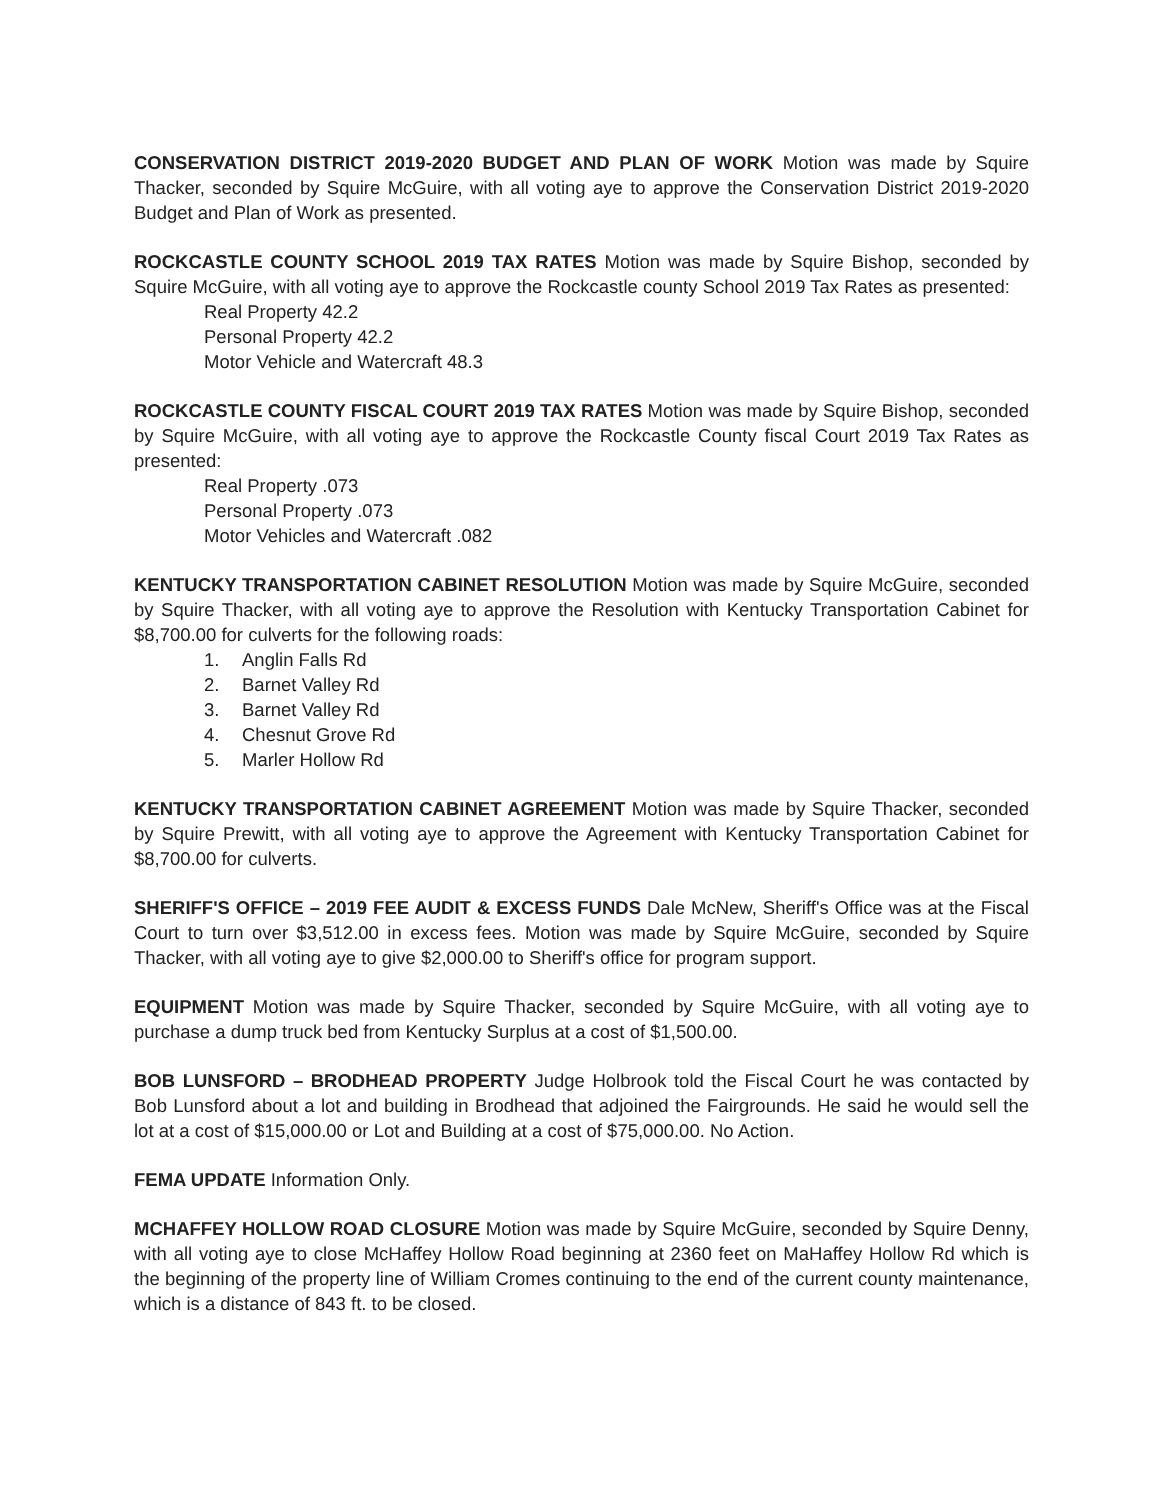CONSERVATION DISTRICT 2019-2020 BUDGET AND PLAN OF WORK Motion was made by Squire Thacker, seconded by Squire McGuire, with all voting aye to approve the Conservation District 2019-2020 Budget and Plan of Work as presented.
ROCKCASTLE COUNTY SCHOOL 2019 TAX RATES Motion was made by Squire Bishop, seconded by Squire McGuire, with all voting aye to approve the Rockcastle county School 2019 Tax Rates as presented:
Real Property 42.2
Personal Property 42.2
Motor Vehicle and Watercraft 48.3
ROCKCASTLE COUNTY FISCAL COURT 2019 TAX RATES Motion was made by Squire Bishop, seconded by Squire McGuire, with all voting aye to approve the Rockcastle County fiscal Court 2019 Tax Rates as presented:
Real Property .073
Personal Property .073
Motor Vehicles and Watercraft .082
KENTUCKY TRANSPORTATION CABINET RESOLUTION Motion was made by Squire McGuire, seconded by Squire Thacker, with all voting aye to approve the Resolution with Kentucky Transportation Cabinet for $8,700.00 for culverts for the following roads:
1. Anglin Falls Rd
2. Barnet Valley Rd
3. Barnet Valley Rd
4. Chesnut Grove Rd
5. Marler Hollow Rd
KENTUCKY TRANSPORTATION CABINET AGREEMENT Motion was made by Squire Thacker, seconded by Squire Prewitt, with all voting aye to approve the Agreement with Kentucky Transportation Cabinet for $8,700.00 for culverts.
SHERIFF'S OFFICE – 2019 FEE AUDIT & EXCESS FUNDS Dale McNew, Sheriff's Office was at the Fiscal Court to turn over $3,512.00 in excess fees. Motion was made by Squire McGuire, seconded by Squire Thacker, with all voting aye to give $2,000.00 to Sheriff's office for program support.
EQUIPMENT Motion was made by Squire Thacker, seconded by Squire McGuire, with all voting aye to purchase a dump truck bed from Kentucky Surplus at a cost of $1,500.00.
BOB LUNSFORD – BRODHEAD PROPERTY Judge Holbrook told the Fiscal Court he was contacted by Bob Lunsford about a lot and building in Brodhead that adjoined the Fairgrounds. He said he would sell the lot at a cost of $15,000.00 or Lot and Building at a cost of $75,000.00. No Action.
FEMA UPDATE Information Only.
MCHAFFEY HOLLOW ROAD CLOSURE Motion was made by Squire McGuire, seconded by Squire Denny, with all voting aye to close McHaffey Hollow Road beginning at 2360 feet on MaHaffey Hollow Rd which is the beginning of the property line of William Cromes continuing to the end of the current county maintenance, which is a distance of 843 ft. to be closed.